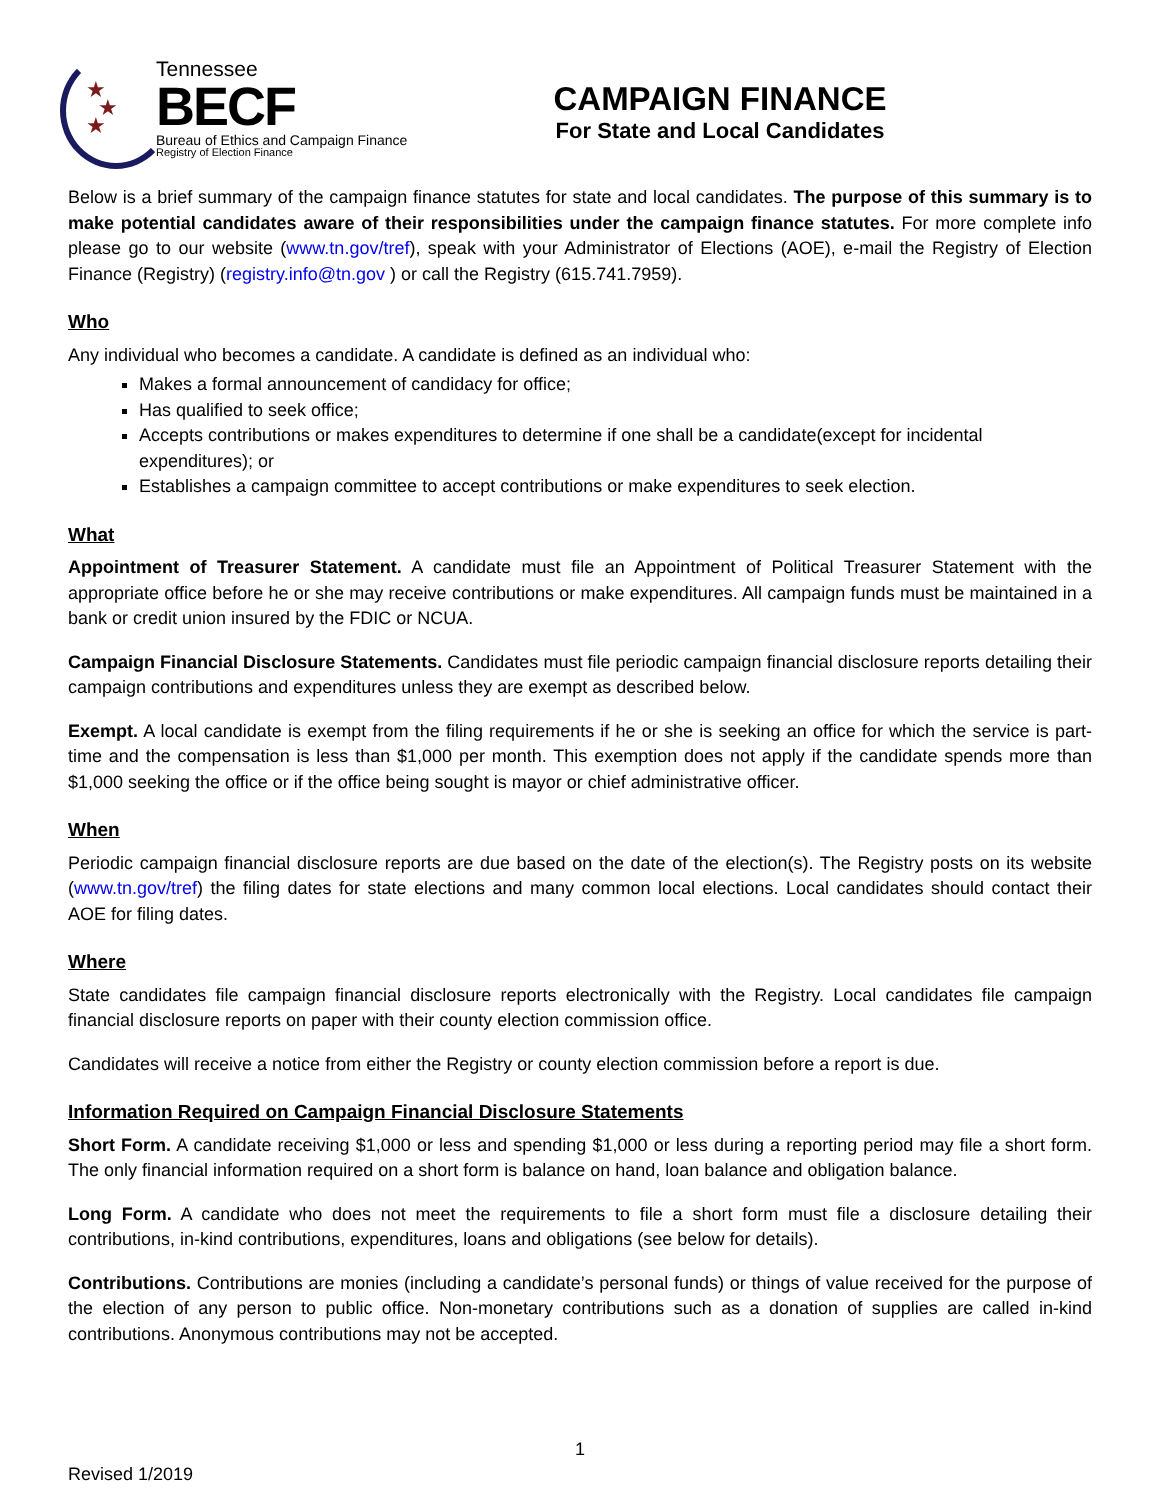★
★
★
Tennessee
BECF
Bureau of Ethics and Campaign Finance
Registry of Election Finance
CAMPAIGN FINANCE
For State and Local Candidates
Below is a brief summary of the campaign finance statutes for state and local candidates. The purpose of this summary is to make potential candidates aware of their responsibilities under the campaign finance statutes. For more complete info please go to our website (www.tn.gov/tref), speak with your Administrator of Elections (AOE), e-mail the Registry of Election Finance (Registry) (registry.info@tn.gov ) or call the Registry (615.741.7959).
Who
Any individual who becomes a candidate. A candidate is defined as an individual who:
Makes a formal announcement of candidacy for office;
Has qualified to seek office;
Accepts contributions or makes expenditures to determine if one shall be a candidate(except for incidental expenditures); or
Establishes a campaign committee to accept contributions or make expenditures to seek election.
What
Appointment of Treasurer Statement. A candidate must file an Appointment of Political Treasurer Statement with the appropriate office before he or she may receive contributions or make expenditures. All campaign funds must be maintained in a bank or credit union insured by the FDIC or NCUA.
Campaign Financial Disclosure Statements. Candidates must file periodic campaign financial disclosure reports detailing their campaign contributions and expenditures unless they are exempt as described below.
Exempt. A local candidate is exempt from the filing requirements if he or she is seeking an office for which the service is part-time and the compensation is less than $1,000 per month. This exemption does not apply if the candidate spends more than $1,000 seeking the office or if the office being sought is mayor or chief administrative officer.
When
Periodic campaign financial disclosure reports are due based on the date of the election(s). The Registry posts on its website (www.tn.gov/tref) the filing dates for state elections and many common local elections. Local candidates should contact their AOE for filing dates.
Where
State candidates file campaign financial disclosure reports electronically with the Registry. Local candidates file campaign financial disclosure reports on paper with their county election commission office.
Candidates will receive a notice from either the Registry or county election commission before a report is due.
Information Required on Campaign Financial Disclosure Statements
Short Form. A candidate receiving $1,000 or less and spending $1,000 or less during a reporting period may file a short form. The only financial information required on a short form is balance on hand, loan balance and obligation balance.
Long Form. A candidate who does not meet the requirements to file a short form must file a disclosure detailing their contributions, in-kind contributions, expenditures, loans and obligations (see below for details).
Contributions. Contributions are monies (including a candidate’s personal funds) or things of value received for the purpose of the election of any person to public office. Non-monetary contributions such as a donation of supplies are called in-kind contributions. Anonymous contributions may not be accepted.
1
Revised 1/2019